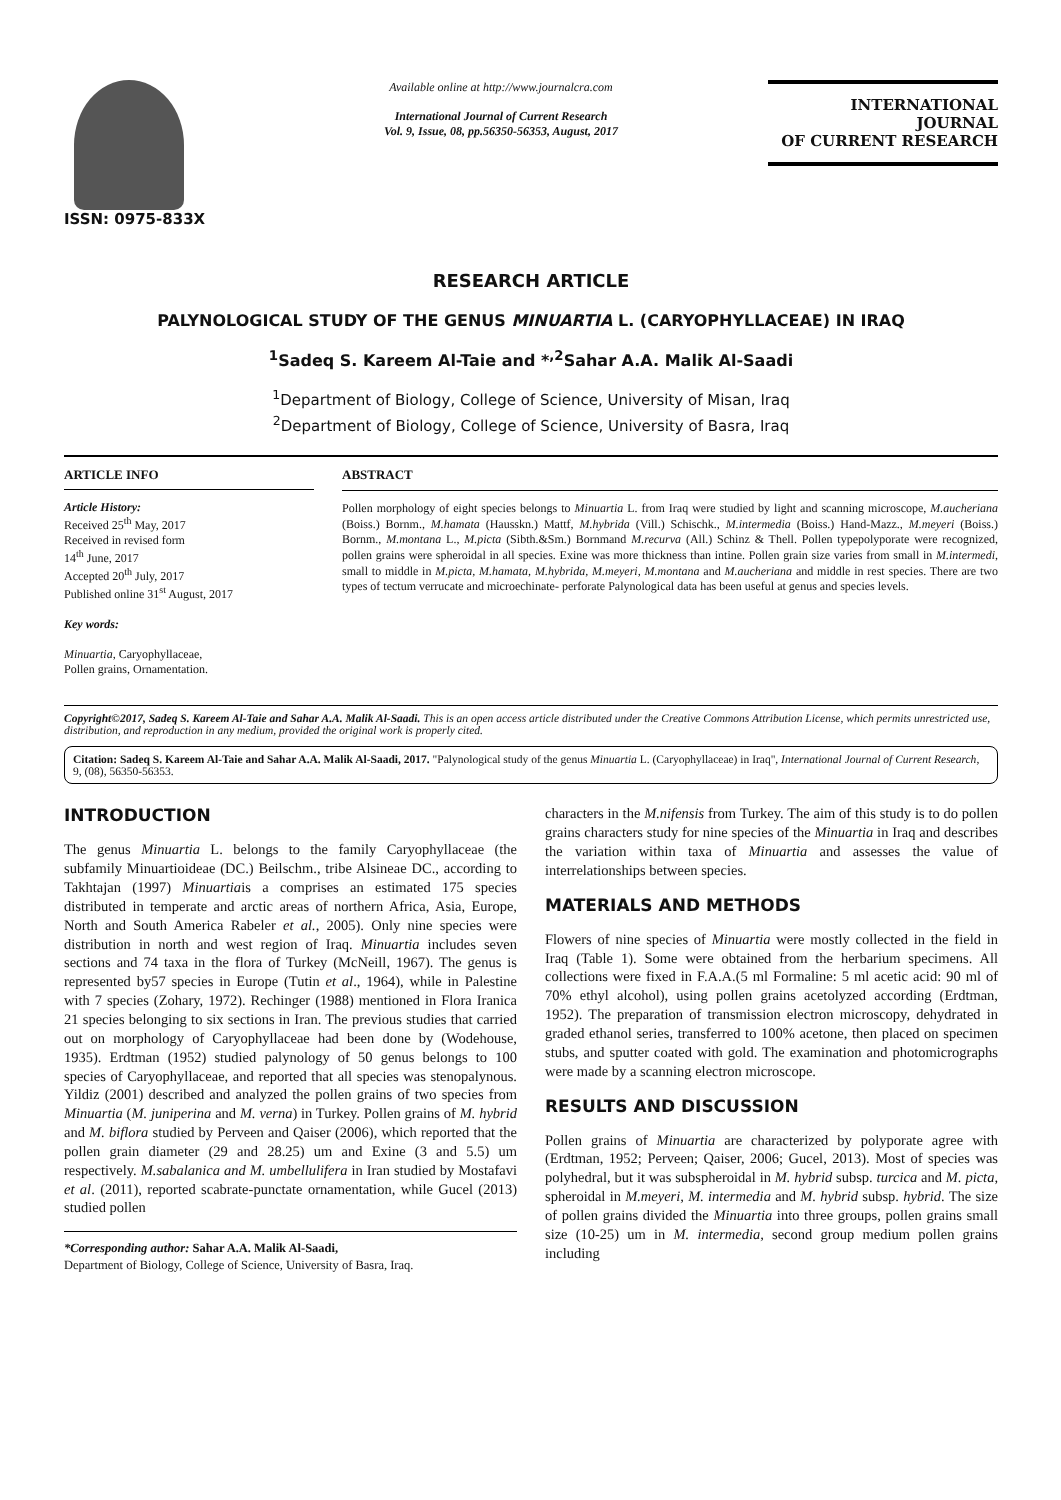ISSN: 0975-833X
Available online at http://www.journalcra.com
International Journal of Current Research
Vol. 9, Issue, 08, pp.56350-56353, August, 2017
INTERNATIONAL JOURNAL
OF CURRENT RESEARCH
RESEARCH ARTICLE
PALYNOLOGICAL STUDY OF THE GENUS MINUARTIA L. (CARYOPHYLLACEAE) IN IRAQ
<sup>1</sup> Sadeq S. Kareem Al-Taie and *<sup>,2</sup>Sahar A.A. Malik Al-Saadi
<sup>1</sup> Department of Biology, College of Science, University of Misan, Iraq
<sup>2</sup> Department of Biology, College of Science, University of Basra, Iraq
ARTICLE INFO
Article History:
Received 25<sup>th</sup> May, 2017
Received in revised form
14<sup>th</sup> June, 2017
Accepted 20<sup>th</sup> July, 2017
Published online 31<sup>st</sup> August, 2017
Key words:
Minuartia, Caryophyllaceae,
Pollen grains, Ornamentation.
ABSTRACT
Pollen morphology of eight species belongs to Minuartia L. from Iraq were studied by light and scanning microscope, M.aucheriana (Boiss.) Bornm., M.hamata (Hausskn.) Mattf, M.hybrida (Vill.) Schischk., M.intermedia (Boiss.) Hand-Mazz., M.meyeri (Boiss.) Bornm., M.montana L., M.picta (Sibth.&Sm.) Bornmand M.recurva (All.) Schinz & Thell. Pollen typepolyporate were recognized, pollen grains were spheroidal in all species. Exine was more thickness than intine. Pollen grain size varies from small in M.intermedi, small to middle in M.picta, M.hamata, M.hybrida, M.meyeri, M.montana and M.aucheriana and middle in rest species. There are two types of tectum verrucate and microechinate- perforate Palynological data has been useful at genus and species levels.
Copyright©2017, Sadeq S. Kareem Al-Taie and Sahar A.A. Malik Al-Saadi. This is an open access article distributed under the Creative Commons Attribution License, which permits unrestricted use, distribution, and reproduction in any medium, provided the original work is properly cited.
Citation: Sadeq S. Kareem Al-Taie and Sahar A.A. Malik Al-Saadi, 2017. "Palynological study of the genus Minuartia L. (Caryophyllaceae) in Iraq", International Journal of Current Research, 9, (08), 56350-56353.
INTRODUCTION
The genus Minuartia L. belongs to the family Caryophyllaceae (the subfamily Minuartioideae (DC.) Beilschm., tribe Alsineae DC., according to Takhtajan (1997) Minuartiais a comprises an estimated 175 species distributed in temperate and arctic areas of northern Africa, Asia, Europe, North and South America Rabeler et al., 2005). Only nine species were distribution in north and west region of Iraq. Minuartia includes seven sections and 74 taxa in the flora of Turkey (McNeill, 1967). The genus is represented by57 species in Europe (Tutin et al., 1964), while in Palestine with 7 species (Zohary, 1972). Rechinger (1988) mentioned in Flora Iranica 21 species belonging to six sections in Iran. The previous studies that carried out on morphology of Caryophyllaceae had been done by (Wodehouse, 1935). Erdtman (1952) studied palynology of 50 genus belongs to 100 species of Caryophyllaceae, and reported that all species was stenopalynous. Yildiz (2001) described and analyzed the pollen grains of two species from Minuartia (M. juniperina and M. verna) in Turkey. Pollen grains of M. hybrid and M. biflora studied by Perveen and Qaiser (2006), which reported that the pollen grain diameter (29 and 28.25) um and Exine (3 and 5.5) um respectively. M.sabalanica and M. umbellulifera in Iran studied by Mostafavi et al. (2011), reported scabrate-punctate ornamentation, while Gucel (2013) studied pollen
*Corresponding author: Sahar A.A. Malik Al-Saadi,
Department of Biology, College of Science, University of Basra, Iraq.
characters in the M.nifensis from Turkey. The aim of this study is to do pollen grains characters study for nine species of the Minuartia in Iraq and describes the variation within taxa of Minuartia and assesses the value of interrelationships between species.
MATERIALS AND METHODS
Flowers of nine species of Minuartia were mostly collected in the field in Iraq (Table 1). Some were obtained from the herbarium specimens. All collections were fixed in F.A.A.(5 ml Formaline: 5 ml acetic acid: 90 ml of 70% ethyl alcohol), using pollen grains acetolyzed according (Erdtman, 1952). The preparation of transmission electron microscopy, dehydrated in graded ethanol series, transferred to 100% acetone, then placed on specimen stubs, and sputter coated with gold. The examination and photomicrographs were made by a scanning electron microscope.
RESULTS AND DISCUSSION
Pollen grains of Minuartia are characterized by polyporate agree with (Erdtman, 1952; Perveen; Qaiser, 2006; Gucel, 2013). Most of species was polyhedral, but it was subspheroidal in M. hybrid subsp. turcica and M. picta, spheroidal in M.meyeri, M. intermedia and M. hybrid subsp. hybrid. The size of pollen grains divided the Minuartia into three groups, pollen grains small size (10-25) um in M. intermedia, second group medium pollen grains including